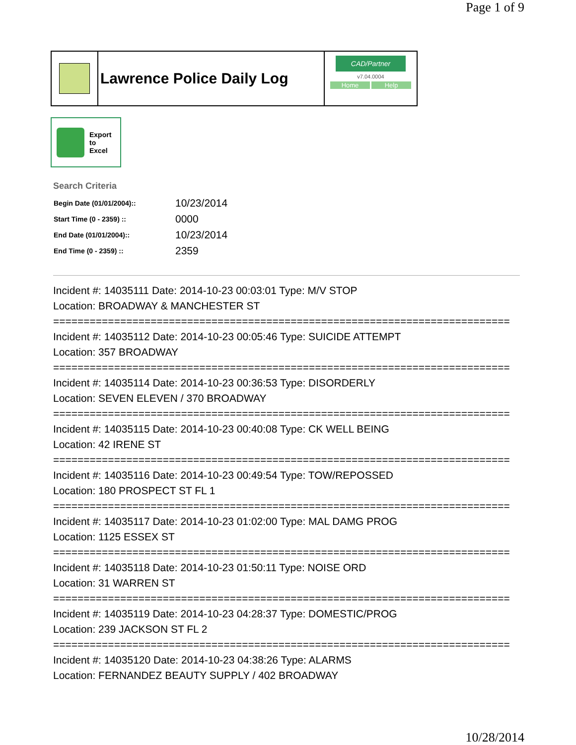Page 1 of 9
Lawrence Police Daily Log
CAD/Partner
v7.04.0004
Home Help
Export
to
Excel
Search Criteria
| Begin Date (01/01/2004):: | 10/23/2014 |
| Start Time (0 - 2359) :: | 0000 |
| End Date (01/01/2004):: | 10/23/2014 |
| End Time (0 - 2359) :: | 2359 |
Incident #: 14035111 Date: 2014-10-23 00:03:01 Type: M/V STOP
Location: BROADWAY & MANCHESTER ST
===========================================================================
Incident #: 14035112 Date: 2014-10-23 00:05:46 Type: SUICIDE ATTEMPT
Location: 357 BROADWAY
===========================================================================
Incident #: 14035114 Date: 2014-10-23 00:36:53 Type: DISORDERLY
Location: SEVEN ELEVEN / 370 BROADWAY
===========================================================================
Incident #: 14035115 Date: 2014-10-23 00:40:08 Type: CK WELL BEING
Location: 42 IRENE ST
===========================================================================
Incident #: 14035116 Date: 2014-10-23 00:49:54 Type: TOW/REPOSSED
Location: 180 PROSPECT ST FL 1
===========================================================================
Incident #: 14035117 Date: 2014-10-23 01:02:00 Type: MAL DAMG PROG
Location: 1125 ESSEX ST
===========================================================================
Incident #: 14035118 Date: 2014-10-23 01:50:11 Type: NOISE ORD
Location: 31 WARREN ST
===========================================================================
Incident #: 14035119 Date: 2014-10-23 04:28:37 Type: DOMESTIC/PROG
Location: 239 JACKSON ST FL 2
===========================================================================
Incident #: 14035120 Date: 2014-10-23 04:38:26 Type: ALARMS
Location: FERNANDEZ BEAUTY SUPPLY / 402 BROADWAY
10/28/2014